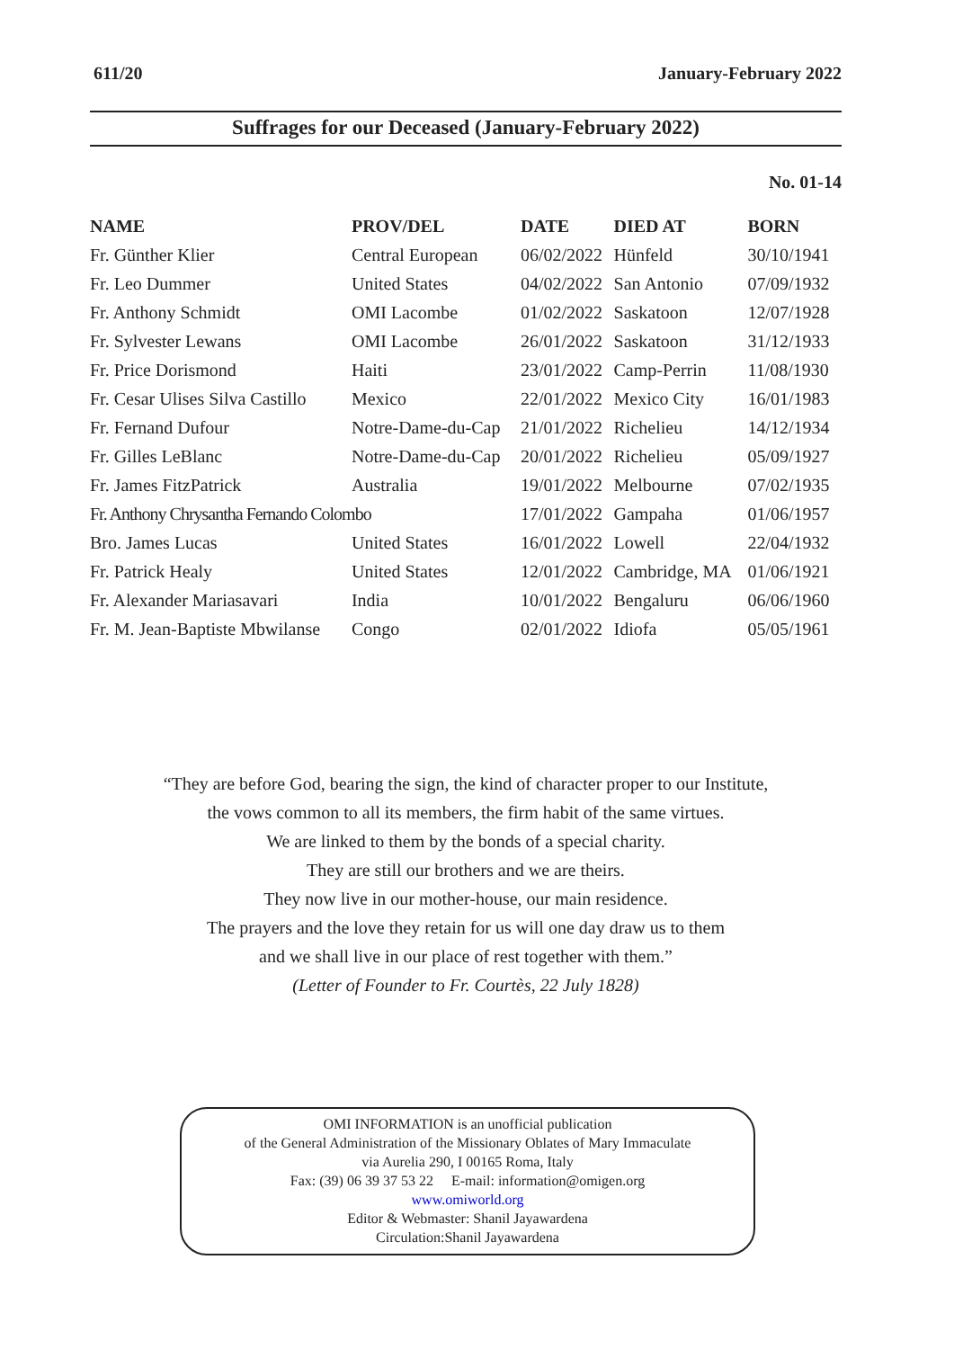611/20 January-February 2022
Suffrages for our Deceased (January-February 2022)
No. 01-14
| NAME | PROV/DEL | DATE | DIED AT | BORN |
| --- | --- | --- | --- | --- |
| Fr. Günther Klier | Central European | 06/02/2022 | Hünfeld | 30/10/1941 |
| Fr. Leo Dummer | United States | 04/02/2022 | San Antonio | 07/09/1932 |
| Fr. Anthony Schmidt | OMI Lacombe | 01/02/2022 | Saskatoon | 12/07/1928 |
| Fr. Sylvester Lewans | OMI Lacombe | 26/01/2022 | Saskatoon | 31/12/1933 |
| Fr. Price Dorismond | Haiti | 23/01/2022 | Camp-Perrin | 11/08/1930 |
| Fr. Cesar Ulises Silva Castillo | Mexico | 22/01/2022 | Mexico City | 16/01/1983 |
| Fr. Fernand Dufour | Notre-Dame-du-Cap | 21/01/2022 | Richelieu | 14/12/1934 |
| Fr. Gilles LeBlanc | Notre-Dame-du-Cap | 20/01/2022 | Richelieu | 05/09/1927 |
| Fr. James FitzPatrick | Australia | 19/01/2022 | Melbourne | 07/02/1935 |
| Fr. Anthony Chrysantha Fernando Colombo | | 17/01/2022 | Gampaha | 01/06/1957 |
| Bro. James Lucas | United States | 16/01/2022 | Lowell | 22/04/1932 |
| Fr. Patrick Healy | United States | 12/01/2022 | Cambridge, MA | 01/06/1921 |
| Fr. Alexander Mariasavari | India | 10/01/2022 | Bengaluru | 06/06/1960 |
| Fr. M. Jean-Baptiste Mbwilanse | Congo | 02/01/2022 | Idiofa | 05/05/1961 |
“They are before God, bearing the sign, the kind of character proper to our Institute,
the vows common to all its members, the firm habit of the same virtues.
We are linked to them by the bonds of a special charity.
They are still our brothers and we are theirs.
They now live in our mother-house, our main residence.
The prayers and the love they retain for us will one day draw us to them
and we shall live in our place of rest together with them.”
(Letter of Founder to Fr. Courtès, 22 July 1828)
OMI INFORMATION is an unofficial publication
of the General Administration of the Missionary Oblates of Mary Immaculate
via Aurelia 290, I 00165 Roma, Italy
Fax: (39) 06 39 37 53 22 E-mail: information@omigen.org
www.omiworld.org
Editor & Webmaster: Shanil Jayawardena
Circulation:Shanil Jayawardena